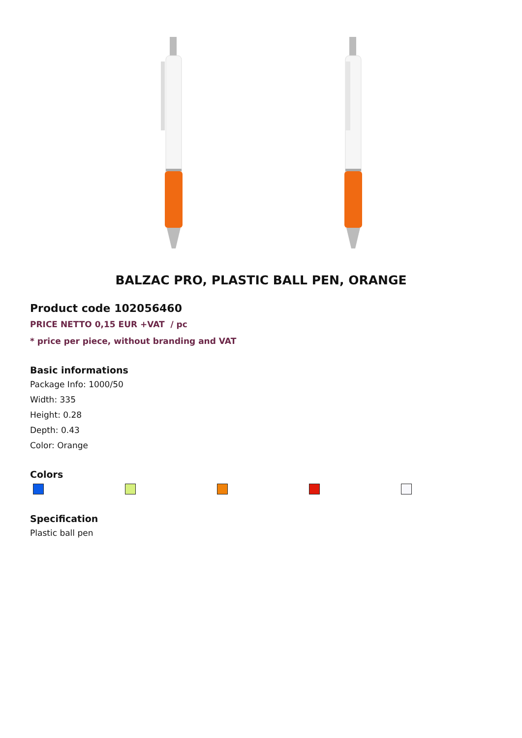BALZAC PRO, PLASTIC BALL PEN, ORANGE
Product code 102056460
PRICE NETTO 0,15 EUR +VAT / pc
* price per piece, without branding and VAT
Basic informations
Package Info: 1000/50
Width: 335
Height: 0.28
Depth: 0.43
Color: Orange
Colors
Specification
Plastic ball pen